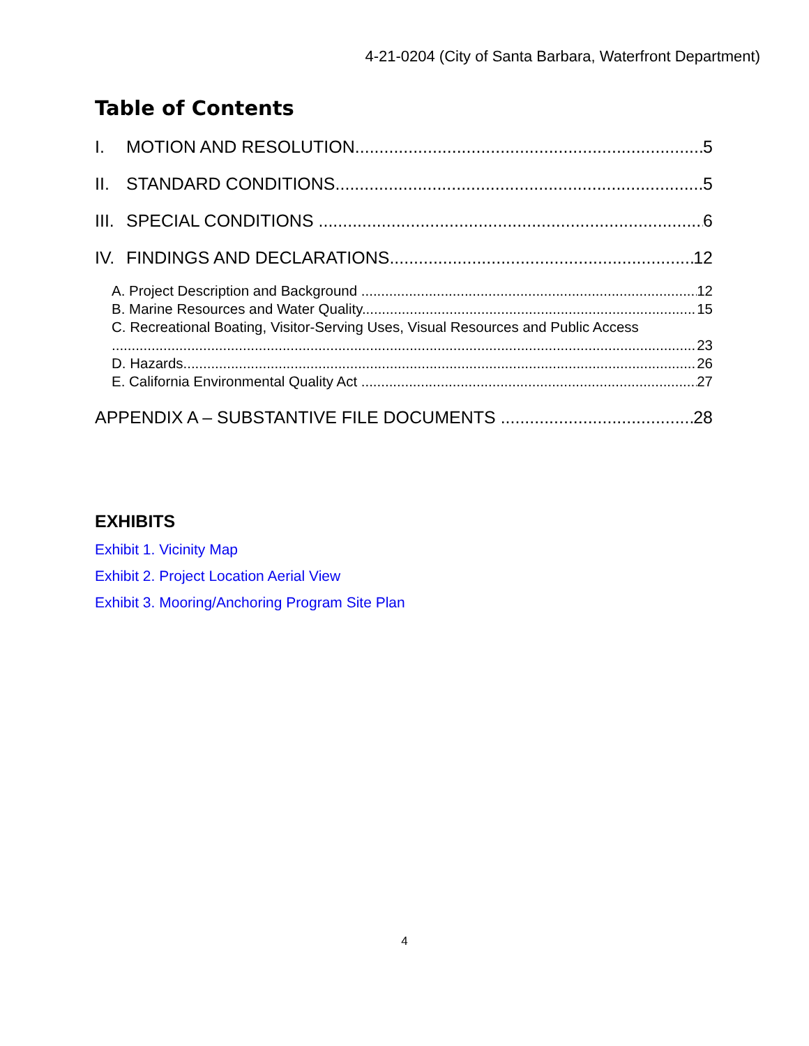4-21-0204 (City of Santa Barbara, Waterfront Department)
Table of Contents
I. MOTION AND RESOLUTION 5
II. STANDARD CONDITIONS 5
III. SPECIAL CONDITIONS 6
IV. FINDINGS AND DECLARATIONS 12
A. Project Description and Background 12
B. Marine Resources and Water Quality 15
C. Recreational Boating, Visitor-Serving Uses, Visual Resources and Public Access
23
D. Hazards 26
E. California Environmental Quality Act 27
APPENDIX A – SUBSTANTIVE FILE DOCUMENTS 28
EXHIBITS
Exhibit 1. Vicinity Map
Exhibit 2. Project Location Aerial View
Exhibit 3. Mooring/Anchoring Program Site Plan
4